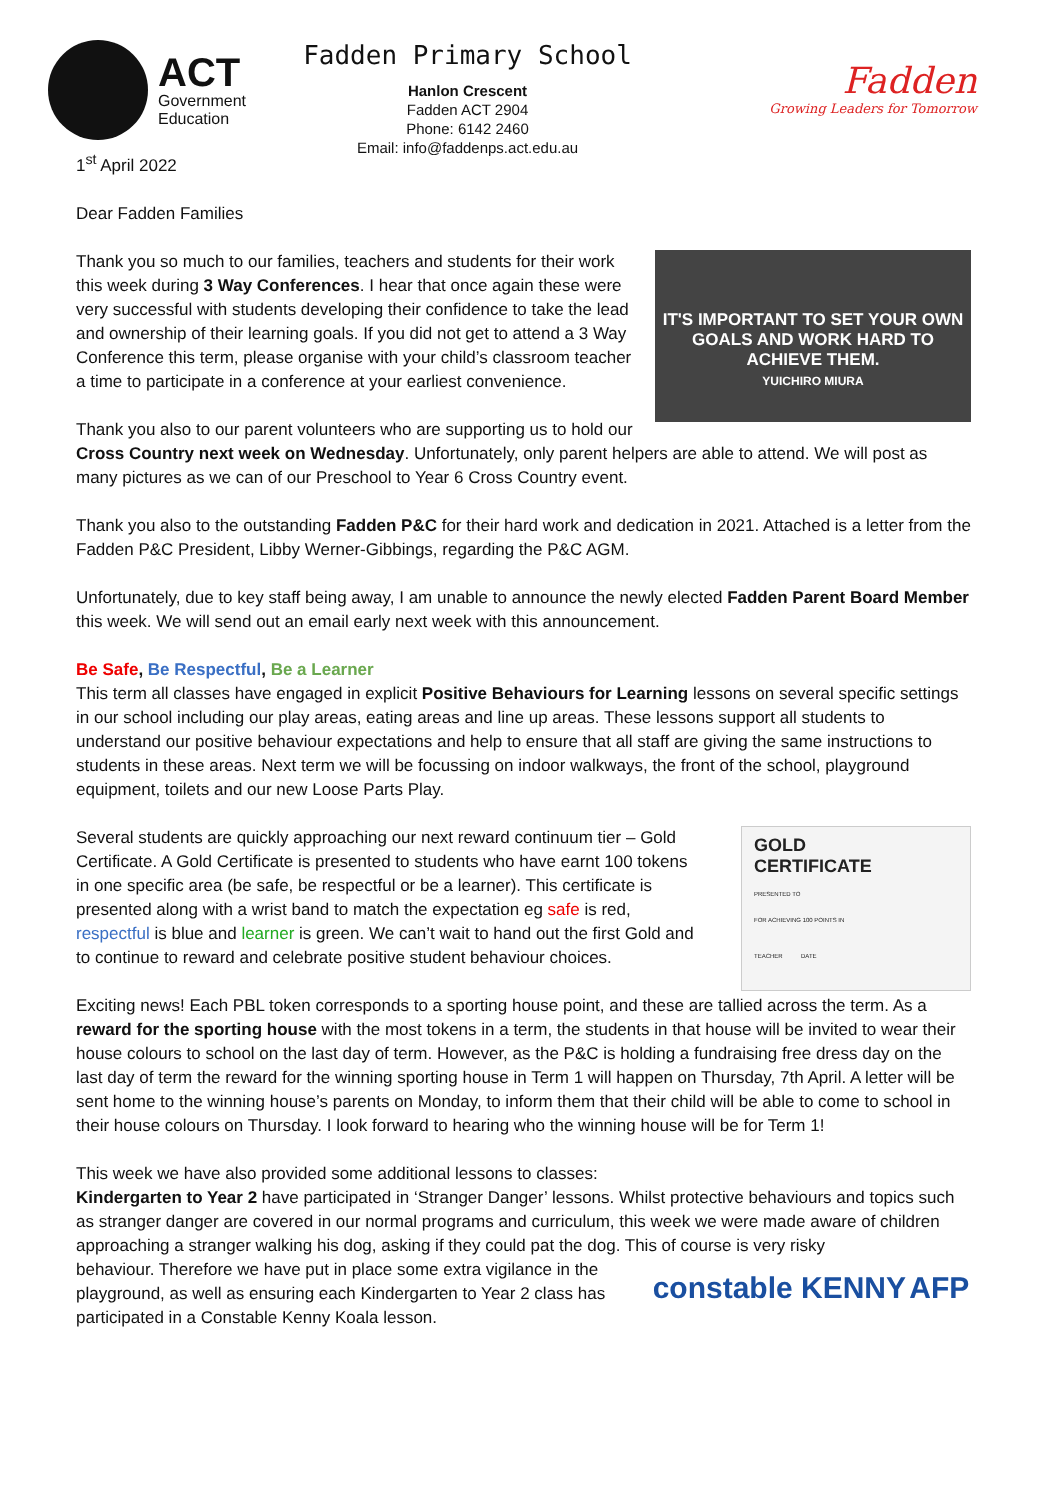ACT
Government
Education
Fadden Primary School
Hanlon Crescent
Fadden ACT 2904
Phone: 6142 2460
Email: info@faddenps.act.edu.au
Fadden
Growing Leaders for Tomorrow
1<sup>st</sup> April 2022
Dear Fadden Families
IT'S IMPORTANT TO SET YOUR OWN GOALS AND WORK HARD TO ACHIEVE THEM.
YUICHIRO MIURA
Thank you so much to our families, teachers and students for their work this week during 3 Way Conferences. I hear that once again these were very successful with students developing their confidence to take the lead and ownership of their learning goals. If you did not get to attend a 3 Way Conference this term, please organise with your child’s classroom teacher a time to participate in a conference at your earliest convenience.
Thank you also to our parent volunteers who are supporting us to hold our Cross Country next week on Wednesday. Unfortunately, only parent helpers are able to attend. We will post as many pictures as we can of our Preschool to Year 6 Cross Country event.
Thank you also to the outstanding Fadden P&C for their hard work and dedication in 2021. Attached is a letter from the Fadden P&C President, Libby Werner-Gibbings, regarding the P&C AGM.
Unfortunately, due to key staff being away, I am unable to announce the newly elected Fadden Parent Board Member this week. We will send out an email early next week with this announcement.
Be Safe, Be Respectful, Be a Learner
This term all classes have engaged in explicit Positive Behaviours for Learning lessons on several specific settings in our school including our play areas, eating areas and line up areas. These lessons support all students to understand our positive behaviour expectations and help to ensure that all staff are giving the same instructions to students in these areas. Next term we will be focussing on indoor walkways, the front of the school, playground equipment, toilets and our new Loose Parts Play.
GOLD
CERTIFICATE
PRESENTED TO
FOR ACHIEVING 100 POINTS IN
TEACHER DATE
Several students are quickly approaching our next reward continuum tier – Gold Certificate. A Gold Certificate is presented to students who have earnt 100 tokens in one specific area (be safe, be respectful or be a learner). This certificate is presented along with a wrist band to match the expectation eg safe is red, respectful is blue and learner is green. We can’t wait to hand out the first Gold and to continue to reward and celebrate positive student behaviour choices.
Exciting news! Each PBL token corresponds to a sporting house point, and these are tallied across the term. As a reward for the sporting house with the most tokens in a term, the students in that house will be invited to wear their house colours to school on the last day of term. However, as the P&C is holding a fundraising free dress day on the last day of term the reward for the winning sporting house in Term 1 will happen on Thursday, 7th April. A letter will be sent home to the winning house’s parents on Monday, to inform them that their child will be able to come to school in their house colours on Thursday. I look forward to hearing who the winning house will be for Term 1!
This week we have also provided some additional lessons to classes:
Kindergarten to Year 2 have participated in ‘Stranger Danger’ lessons. Whilst protective behaviours and topics such as stranger danger are covered in our normal programs and curriculum, this week we were made aware of children approaching a stranger walking his dog, asking if they could pat the dog. This of course is very risky
constable KENNY AFP
behaviour. Therefore we have put in place some extra vigilance in the playground, as well as ensuring each Kindergarten to Year 2 class has participated in a Constable Kenny Koala lesson.